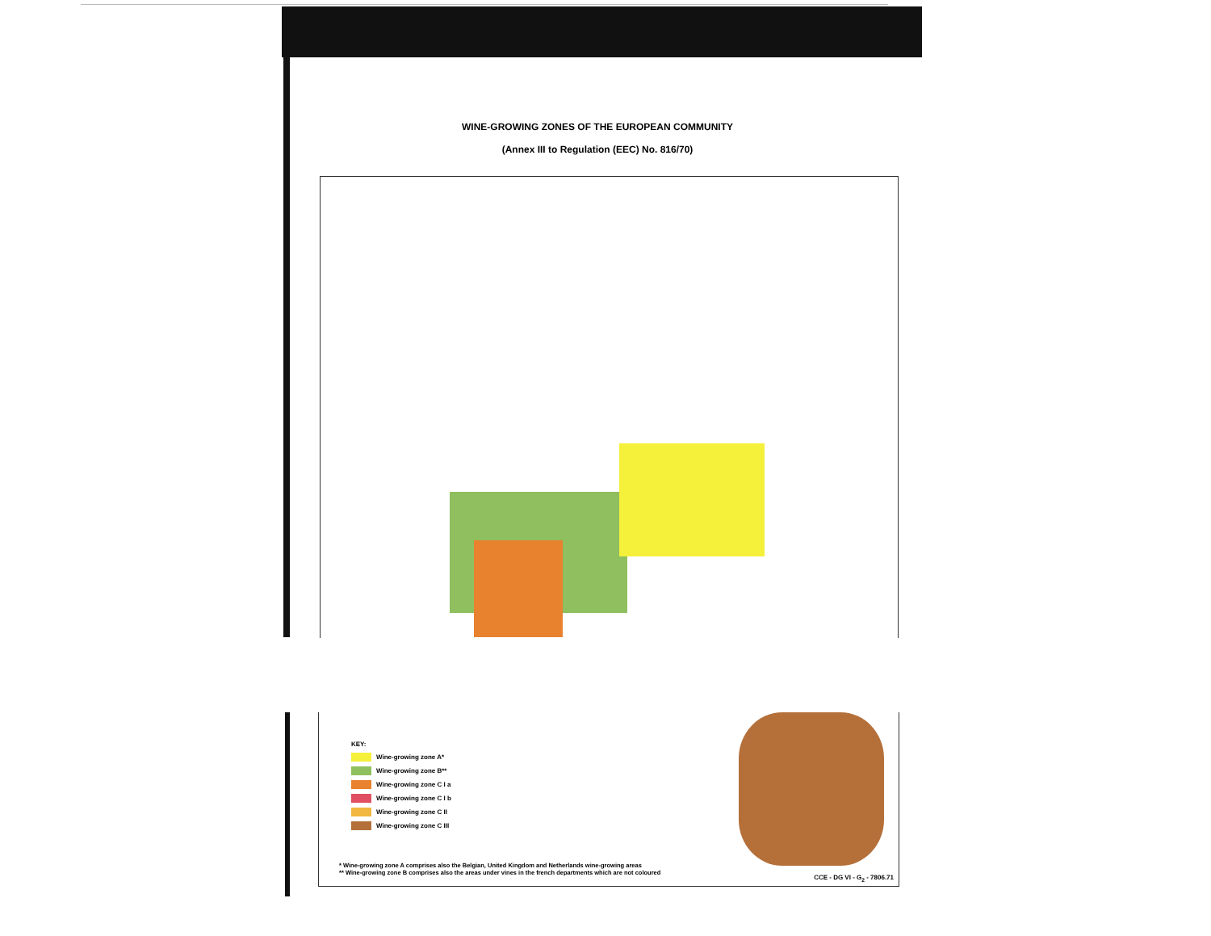WINE-GROWING ZONES OF THE EUROPEAN COMMUNITY
(Annex III to Regulation (EEC) No. 816/70)
KEY:
Wine-growing zone A*
Wine-growing zone B**
Wine-growing zone C I a
Wine-growing zone C I b
Wine-growing zone C II
Wine-growing zone C III
* Wine-growing zone A comprises also the Belgian, United Kingdom and Netherlands wine-growing areas
** Wine-growing zone B comprises also the areas under vines in the french departments which are not coloured
CCE - DG VI - G<sub>2</sub> - 7806.71